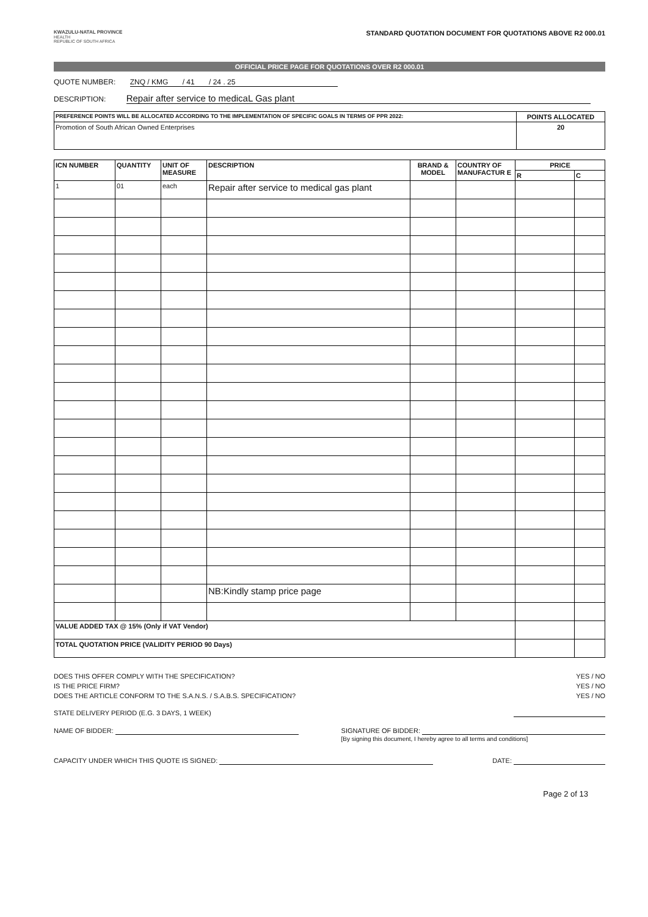KWAZULU-NATAL PROVINCE
HEALTH
REPUBLIC OF SOUTH AFRICA
STANDARD QUOTATION DOCUMENT FOR QUOTATIONS ABOVE R2 000.01
OFFICIAL PRICE PAGE FOR QUOTATIONS OVER R2 000.01
QUOTE NUMBER: ZNQ / KMG / 41 / 24 . 25
DESCRIPTION: Repair after service to medicaL Gas plant
| PREFERENCE POINTS WILL BE ALLOCATED ACCORDING TO THE IMPLEMENTATION OF SPECIFIC GOALS IN TERMS OF PPR 2022: | POINTS ALLOCATED |
| --- | --- |
| Promotion of South African Owned Enterprises | 20 |
| ICN NUMBER | QUANTITY | UNIT OF MEASURE | DESCRIPTION | BRAND & MODEL | COUNTRY OF MANUFACTUR E | PRICE | |
| --- | --- | --- | --- | --- | --- | --- | --- |
| | | | | | | R | C |
| 1 | 01 | each | Repair after service to medical gas plant | | | | |
| | | | NB:Kindly stamp price page | | | | |
| VALUE ADDED TAX @ 15% (Only if VAT Vendor) | | | | | | | |
| TOTAL QUOTATION PRICE (VALIDITY PERIOD 90 Days) | | | | | | | |
DOES THIS OFFER COMPLY WITH THE SPECIFICATION? YES / NO
IS THE PRICE FIRM? YES / NO
DOES THE ARTICLE CONFORM TO THE S.A.N.S. / S.A.B.S. SPECIFICATION? YES / NO
STATE DELIVERY PERIOD (E.G. 3 DAYS, 1 WEEK)
NAME OF BIDDER: SIGNATURE OF BIDDER:
[By signing this document, I hereby agree to all terms and conditions]
CAPACITY UNDER WHICH THIS QUOTE IS SIGNED: DATE:
Page 2 of 13